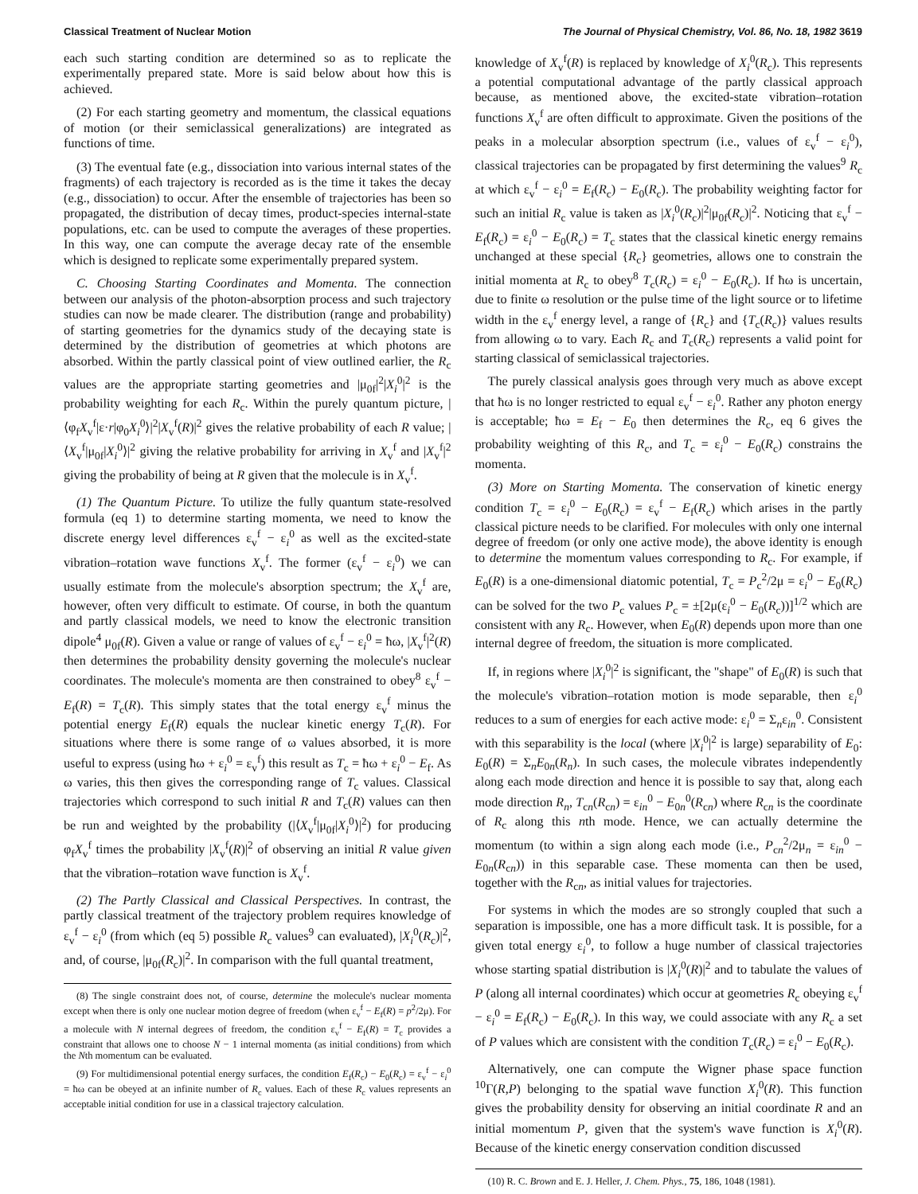Classical Treatment of Nuclear Motion The Journal of Physical Chemistry, Vol. 86, No. 18, 1982 3619
each such starting condition are determined so as to replicate the experimentally prepared state. More is said below about how this is achieved.
(2) For each starting geometry and momentum, the classical equations of motion (or their semiclassical generalizations) are integrated as functions of time.
(3) The eventual fate (e.g., dissociation into various internal states of the fragments) of each trajectory is recorded as is the time it takes the decay (e.g., dissociation) to occur. After the ensemble of trajectories has been so propagated, the distribution of decay times, product-species internal-state populations, etc. can be used to compute the averages of these properties. In this way, one can compute the average decay rate of the ensemble which is designed to replicate some experimentally prepared system.
C. Choosing Starting Coordinates and Momenta. The connection between our analysis of the photon-absorption process and such trajectory studies can now be made clearer. The distribution (range and probability) of starting geometries for the dynamics study of the decaying state is determined by the distribution of geometries at which photons are absorbed. Within the partly classical point of view outlined earlier, the R<sub>c</sub> values are the appropriate starting geometries and |μ<sub>0f</sub>|<sup>2</sup>|X<sub>i</sub><sup>0</sup>|<sup>2</sup> is the probability weighting for each R<sub>c</sub>. Within the purely quantum picture, |⟨φ<sub>f</sub>X<sub>v</sub><sup>f</sup>|ε·r|φ<sub>0</sub>X<sub>i</sub><sup>0</sup>⟩|<sup>2</sup>|X<sub>v</sub><sup>f</sup>(R)|<sup>2</sup> gives the relative probability of each R value; |⟨X<sub>v</sub><sup>f</sup>|μ<sub>0f</sub>|X<sub>i</sub><sup>0</sup>⟩|<sup>2</sup> giving the relative probability for arriving in X<sub>v</sub><sup>f</sup> and |X<sub>v</sub><sup>f</sup>|<sup>2</sup> giving the probability of being at R given that the molecule is in X<sub>v</sub><sup>f</sup>.
(1) The Quantum Picture. To utilize the fully quantum state-resolved formula (eq 1) to determine starting momenta, we need to know the discrete energy level differences ε<sub>v</sub><sup>f</sup> − ε<sub>i</sub><sup>0</sup> as well as the excited-state vibration–rotation wave functions X<sub>v</sub><sup>f</sup>. The former (ε<sub>v</sub><sup>f</sup> − ε<sub>i</sub><sup>0</sup>) we can usually estimate from the molecule's absorption spectrum; the X<sub>v</sub><sup>f</sup> are, however, often very difficult to estimate. Of course, in both the quantum and partly classical models, we need to know the electronic transition dipole<sup>4</sup> μ<sub>0f</sub>(R). Given a value or range of values of ε<sub>v</sub><sup>f</sup> − ε<sub>i</sub><sup>0</sup> = ħω, |X<sub>v</sub><sup>f</sup>|<sup>2</sup>(R) then determines the probability density governing the molecule's nuclear coordinates. The molecule's momenta are then constrained to obey<sup>8</sup> ε<sub>v</sub><sup>f</sup> − E<sub>f</sub>(R) = T<sub>c</sub>(R). This simply states that the total energy ε<sub>v</sub><sup>f</sup> minus the potential energy E<sub>f</sub>(R) equals the nuclear kinetic energy T<sub>c</sub>(R). For situations where there is some range of ω values absorbed, it is more useful to express (using ħω + ε<sub>i</sub><sup>0</sup> = ε<sub>v</sub><sup>f</sup>) this result as T<sub>c</sub> = ħω + ε<sub>i</sub><sup>0</sup> − E<sub>f</sub>. As ω varies, this then gives the corresponding range of T<sub>c</sub> values. Classical trajectories which correspond to such initial R and T<sub>c</sub>(R) values can then be run and weighted by the probability (|⟨X<sub>v</sub><sup>f</sup>|μ<sub>0f</sub>|X<sub>i</sub><sup>0</sup>⟩|<sup>2</sup>) for producing φ<sub>f</sub>X<sub>v</sub><sup>f</sup> times the probability |X<sub>v</sub><sup>f</sup>(R)|<sup>2</sup> of observing an initial R value given that the vibration–rotation wave function is X<sub>v</sub><sup>f</sup>.
(2) The Partly Classical and Classical Perspectives. In contrast, the partly classical treatment of the trajectory problem requires knowledge of ε<sub>v</sub><sup>f</sup> − ε<sub>i</sub><sup>0</sup> (from which (eq 5) possible R<sub>c</sub> values<sup>9</sup> can evaluated), |X<sub>i</sub><sup>0</sup>(R<sub>c</sub>)|<sup>2</sup>, and, of course, |μ<sub>0f</sub>(R<sub>c</sub>)|<sup>2</sup>. In comparison with the full quantal treatment,
(8) The single constraint does not, of course, determine the molecule's nuclear momenta except when there is only one nuclear motion degree of freedom (when ε<sub>v</sub><sup>f</sup> − E<sub>f</sub>(R) = p<sup>2</sup>/2μ). For a molecule with N internal degrees of freedom, the condition ε<sub>v</sub><sup>f</sup> − E<sub>f</sub>(R) = T<sub>c</sub> provides a constraint that allows one to choose N − 1 internal momenta (as initial conditions) from which the Nth momentum can be evaluated.
(9) For multidimensional potential energy surfaces, the condition E<sub>f</sub>(R<sub>c</sub>) − E<sub>0</sub>(R<sub>c</sub>) = ε<sub>v</sub><sup>f</sup> − ε<sub>i</sub><sup>0</sup> = ħω can be obeyed at an infinite number of R<sub>c</sub> values. Each of these R<sub>c</sub> values represents an acceptable initial condition for use in a classical trajectory calculation.
knowledge of X<sub>v</sub><sup>f</sup>(R) is replaced by knowledge of X<sub>i</sub><sup>0</sup>(R<sub>c</sub>). This represents a potential computational advantage of the partly classical approach because, as mentioned above, the excited-state vibration–rotation functions X<sub>v</sub><sup>f</sup> are often difficult to approximate. Given the positions of the peaks in a molecular absorption spectrum (i.e., values of ε<sub>v</sub><sup>f</sup> − ε<sub>i</sub><sup>0</sup>), classical trajectories can be propagated by first determining the values<sup>9</sup> R<sub>c</sub> at which ε<sub>v</sub><sup>f</sup> − ε<sub>i</sub><sup>0</sup> = E<sub>f</sub>(R<sub>c</sub>) − E<sub>0</sub>(R<sub>c</sub>). The probability weighting factor for such an initial R<sub>c</sub> value is taken as |X<sub>i</sub><sup>0</sup>(R<sub>c</sub>)|<sup>2</sup>|μ<sub>0f</sub>(R<sub>c</sub>)|<sup>2</sup>. Noticing that ε<sub>v</sub><sup>f</sup> − E<sub>f</sub>(R<sub>c</sub>) = ε<sub>i</sub><sup>0</sup> − E<sub>0</sub>(R<sub>c</sub>) = T<sub>c</sub> states that the classical kinetic energy remains unchanged at these special {R<sub>c</sub>} geometries, allows one to constrain the initial momenta at R<sub>c</sub> to obey<sup>8</sup> T<sub>c</sub>(R<sub>c</sub>) = ε<sub>i</sub><sup>0</sup> − E<sub>0</sub>(R<sub>c</sub>). If ħω is uncertain, due to finite ω resolution or the pulse time of the light source or to lifetime width in the ε<sub>v</sub><sup>f</sup> energy level, a range of {R<sub>c</sub>} and {T<sub>c</sub>(R<sub>c</sub>)} values results from allowing ω to vary. Each R<sub>c</sub> and T<sub>c</sub>(R<sub>c</sub>) represents a valid point for starting classical of semiclassical trajectories.
The purely classical analysis goes through very much as above except that ħω is no longer restricted to equal ε<sub>v</sub><sup>f</sup> − ε<sub>i</sub><sup>0</sup>. Rather any photon energy is acceptable; ħω = E<sub>f</sub> − E<sub>0</sub> then determines the R<sub>c</sub>, eq 6 gives the probability weighting of this R<sub>c</sub>, and T<sub>c</sub> = ε<sub>i</sub><sup>0</sup> − E<sub>0</sub>(R<sub>c</sub>) constrains the momenta.
(3) More on Starting Momenta. The conservation of kinetic energy condition T<sub>c</sub> = ε<sub>i</sub><sup>0</sup> − E<sub>0</sub>(R<sub>c</sub>) = ε<sub>v</sub><sup>f</sup> − E<sub>f</sub>(R<sub>c</sub>) which arises in the partly classical picture needs to be clarified. For molecules with only one internal degree of freedom (or only one active mode), the above identity is enough to determine the momentum values corresponding to R<sub>c</sub>. For example, if E<sub>0</sub>(R) is a one-dimensional diatomic potential, T<sub>c</sub> = P<sub>c</sub><sup>2</sup>/2μ = ε<sub>i</sub><sup>0</sup> − E<sub>0</sub>(R<sub>c</sub>) can be solved for the two P<sub>c</sub> values P<sub>c</sub> = ±[2μ(ε<sub>i</sub><sup>0</sup> − E<sub>0</sub>(R<sub>c</sub>))]<sup>1/2</sup> which are consistent with any R<sub>c</sub>. However, when E<sub>0</sub>(R) depends upon more than one internal degree of freedom, the situation is more complicated.
If, in regions where |X<sub>i</sub><sup>0</sup>|<sup>2</sup> is significant, the "shape" of E<sub>0</sub>(R) is such that the molecule's vibration–rotation motion is mode separable, then ε<sub>i</sub><sup>0</sup> reduces to a sum of energies for each active mode: ε<sub>i</sub><sup>0</sup> = Σ<sub>n</sub>ε<sub>in</sub><sup>0</sup>. Consistent with this separability is the local (where |X<sub>i</sub><sup>0</sup>|<sup>2</sup> is large) separability of E<sub>0</sub>: E<sub>0</sub>(R) = Σ<sub>n</sub>E<sub>0n</sub>(R<sub>n</sub>). In such cases, the molecule vibrates independently along each mode direction and hence it is possible to say that, along each mode direction R<sub>n</sub>, T<sub>cn</sub>(R<sub>cn</sub>) = ε<sub>in</sub><sup>0</sup> − E<sub>0n</sub><sup>0</sup>(R<sub>cn</sub>) where R<sub>cn</sub> is the coordinate of R<sub>c</sub> along this nth mode. Hence, we can actually determine the momentum (to within a sign along each mode (i.e., P<sub>cn</sub><sup>2</sup>/2μ<sub>n</sub> = ε<sub>in</sub><sup>0</sup> − E<sub>0n</sub>(R<sub>cn</sub>)) in this separable case. These momenta can then be used, together with the R<sub>cn</sub>, as initial values for trajectories.
For systems in which the modes are so strongly coupled that such a separation is impossible, one has a more difficult task. It is possible, for a given total energy ε<sub>i</sub><sup>0</sup>, to follow a huge number of classical trajectories whose starting spatial distribution is |X<sub>i</sub><sup>0</sup>(R)|<sup>2</sup> and to tabulate the values of P (along all internal coordinates) which occur at geometries R<sub>c</sub> obeying ε<sub>v</sub><sup>f</sup> − ε<sub>i</sub><sup>0</sup> = E<sub>f</sub>(R<sub>c</sub>) − E<sub>0</sub>(R<sub>c</sub>). In this way, we could associate with any R<sub>c</sub> a set of P values which are consistent with the condition T<sub>c</sub>(R<sub>c</sub>) = ε<sub>i</sub><sup>0</sup> − E<sub>0</sub>(R<sub>c</sub>).
Alternatively, one can compute the Wigner phase space function <sup>10</sup>Γ(R,P) belonging to the spatial wave function X<sub>i</sub><sup>0</sup>(R). This function gives the probability density for observing an initial coordinate R and an initial momentum P, given that the system's wave function is X<sub>i</sub><sup>0</sup>(R). Because of the kinetic energy conservation condition discussed
(10) R. C. Brown and E. J. Heller, J. Chem. Phys., 75, 186, 1048 (1981).